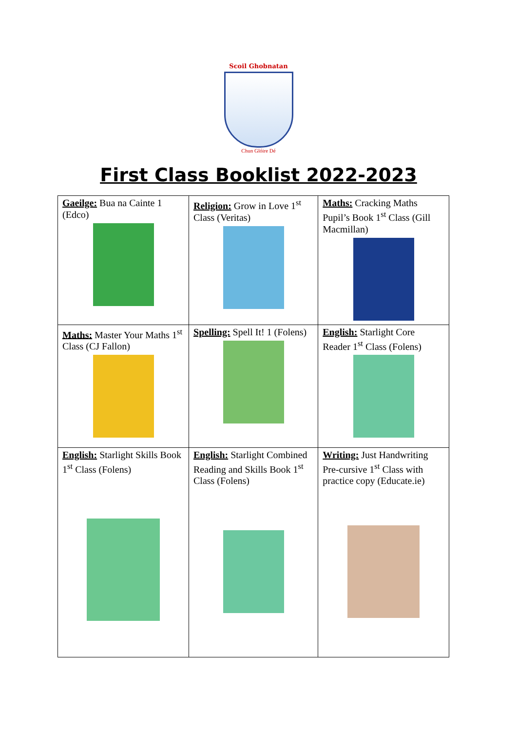Scoil Ghobnatan
Chun Glóire Dé
First Class Booklist 2022-2023
| Gaeilge: Bua na Cainte 1 (Edco) | Religion: Grow in Love 1<sup>st</sup> Class (Veritas) | Maths: Cracking Maths Pupil’s Book 1<sup>st</sup> Class (Gill Macmillan) |
| Maths: Master Your Maths 1<sup>st</sup> Class (CJ Fallon) | Spelling: Spell It! 1 (Folens) | English: Starlight Core Reader 1<sup>st</sup> Class (Folens) |
| English: Starlight Skills Book 1<sup>st</sup> Class (Folens) | English: Starlight Combined Reading and Skills Book 1<sup>st</sup> Class (Folens) | Writing: Just Handwriting Pre-cursive 1<sup>st</sup> Class with practice copy (Educate.ie) |